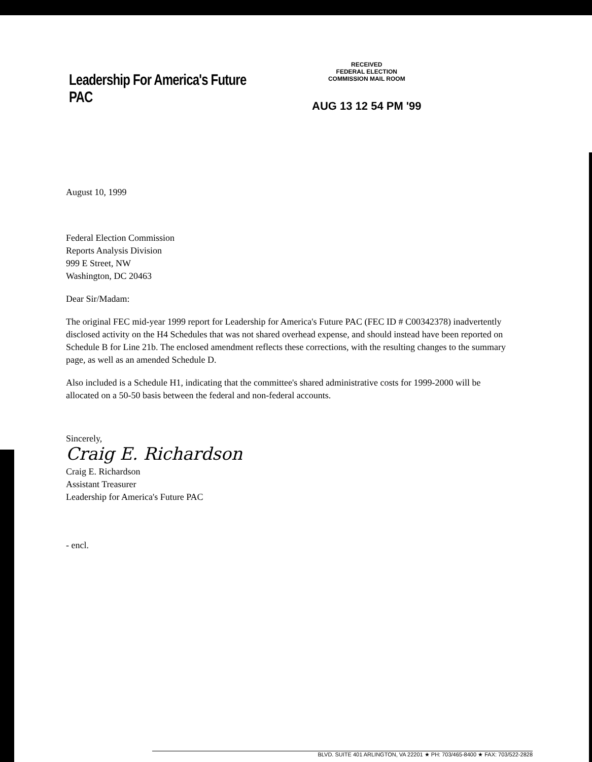Leadership For America's Future PAC
RECEIVED
FEDERAL ELECTION
COMMISSION MAIL ROOM
AUG 13 12 54 PM '99
August 10, 1999
Federal Election Commission
Reports Analysis Division
999 E Street, NW
Washington, DC 20463
Dear Sir/Madam:
The original FEC mid-year 1999 report for Leadership for America's Future PAC (FEC ID # C00342378) inadvertently disclosed activity on the H4 Schedules that was not shared overhead expense, and should instead have been reported on Schedule B for Line 21b. The enclosed amendment reflects these corrections, with the resulting changes to the summary page, as well as an amended Schedule D.
Also included is a Schedule H1, indicating that the committee's shared administrative costs for 1999-2000 will be allocated on a 50-50 basis between the federal and non-federal accounts.
Sincerely,
Craig E. Richardson
Craig E. Richardson
Assistant Treasurer
Leadership for America's Future PAC
- encl.
BLVD. SUITE 401 ARLINGTON, VA 22201 ★ PH: 703/465-8400 ★ FAX: 703/522-2828